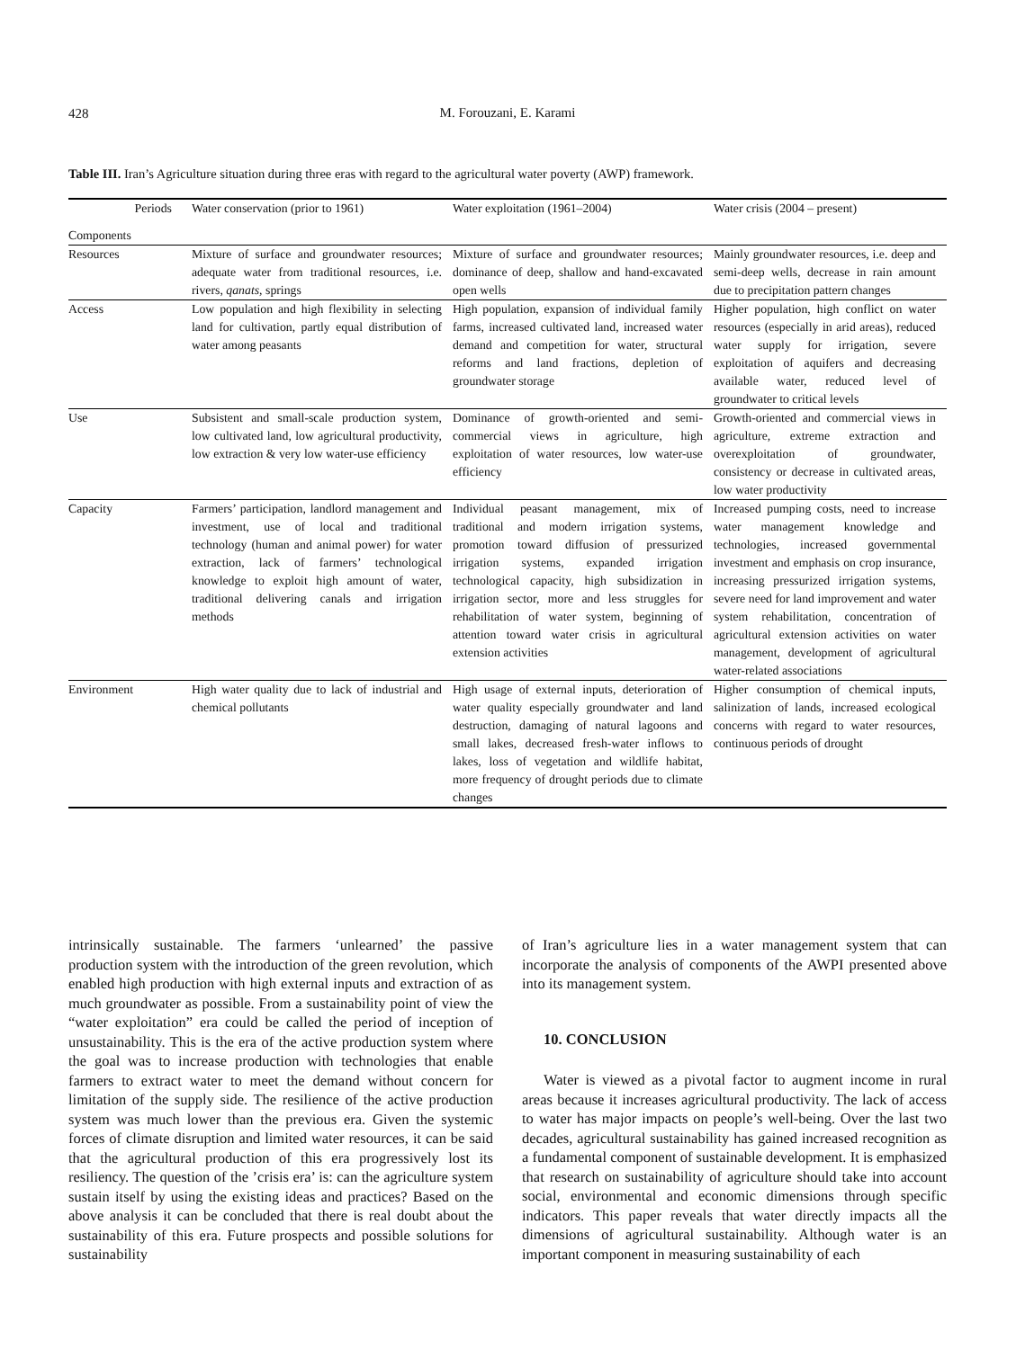428
M. Forouzani, E. Karami
Table III. Iran’s Agriculture situation during three eras with regard to the agricultural water poverty (AWP) framework.
| Periods | Water conservation (prior to 1961) | Water exploitation (1961–2004) | Water crisis (2004 – present) |
| --- | --- | --- | --- |
| Components | | | |
| Resources | Mixture of surface and groundwater resources; adequate water from traditional resources, i.e. rivers, qanats, springs | Mixture of surface and groundwater resources; dominance of deep, shallow and hand-excavated open wells | Mainly groundwater resources, i.e. deep and semi-deep wells, decrease in rain amount due to precipitation pattern changes |
| Access | Low population and high flexibility in selecting land for cultivation, partly equal distribution of water among peasants | High population, expansion of individual family farms, increased cultivated land, increased water demand and competition for water, structural reforms and land fractions, depletion of groundwater storage | Higher population, high conflict on water resources (especially in arid areas), reduced water supply for irrigation, severe exploitation of aquifers and decreasing available water, reduced level of groundwater to critical levels |
| Use | Subsistent and small-scale production system, low cultivated land, low agricultural productivity, low extraction & very low water-use efficiency | Dominance of growth-oriented and semi-commercial views in agriculture, high exploitation of water resources, low water-use efficiency | Growth-oriented and commercial views in agriculture, extreme extraction and overexploitation of groundwater, consistency or decrease in cultivated areas, low water productivity |
| Capacity | Farmers’ participation, landlord management and investment, use of local and traditional technology (human and animal power) for water extraction, lack of farmers’ technological knowledge to exploit high amount of water, traditional delivering canals and irrigation methods | Individual peasant management, mix of traditional and modern irrigation systems, promotion toward diffusion of pressurized irrigation systems, expanded irrigation technological capacity, high subsidization in irrigation sector, more and less struggles for rehabilitation of water system, beginning of attention toward water crisis in agricultural extension activities | Increased pumping costs, need to increase water management knowledge and technologies, increased governmental investment and emphasis on crop insurance, increasing pressurized irrigation systems, severe need for land improvement and water system rehabilitation, concentration of agricultural extension activities on water management, development of agricultural water-related associations |
| Environment | High water quality due to lack of industrial and chemical pollutants | High usage of external inputs, deterioration of water quality especially groundwater and land destruction, damaging of natural lagoons and small lakes, decreased fresh-water inflows to lakes, loss of vegetation and wildlife habitat, more frequency of drought periods due to climate changes | Higher consumption of chemical inputs, salinization of lands, increased ecological concerns with regard to water resources, continuous periods of drought |
intrinsically sustainable. The farmers ‘unlearned’ the passive production system with the introduction of the green revolution, which enabled high production with high external inputs and extraction of as much groundwater as possible. From a sustainability point of view the “water exploitation” era could be called the period of inception of unsustainability. This is the era of the active production system where the goal was to increase production with technologies that enable farmers to extract water to meet the demand without concern for limitation of the supply side. The resilience of the active production system was much lower than the previous era. Given the systemic forces of climate disruption and limited water resources, it can be said that the agricultural production of this era progressively lost its resiliency. The question of the ’crisis era’ is: can the agriculture system sustain itself by using the existing ideas and practices? Based on the above analysis it can be concluded that there is real doubt about the sustainability of this era. Future prospects and possible solutions for sustainability
of Iran’s agriculture lies in a water management system that can incorporate the analysis of components of the AWPI presented above into its management system.
10. CONCLUSION
Water is viewed as a pivotal factor to augment income in rural areas because it increases agricultural productivity. The lack of access to water has major impacts on people’s well-being. Over the last two decades, agricultural sustainability has gained increased recognition as a fundamental component of sustainable development. It is emphasized that research on sustainability of agriculture should take into account social, environmental and economic dimensions through specific indicators. This paper reveals that water directly impacts all the dimensions of agricultural sustainability. Although water is an important component in measuring sustainability of each